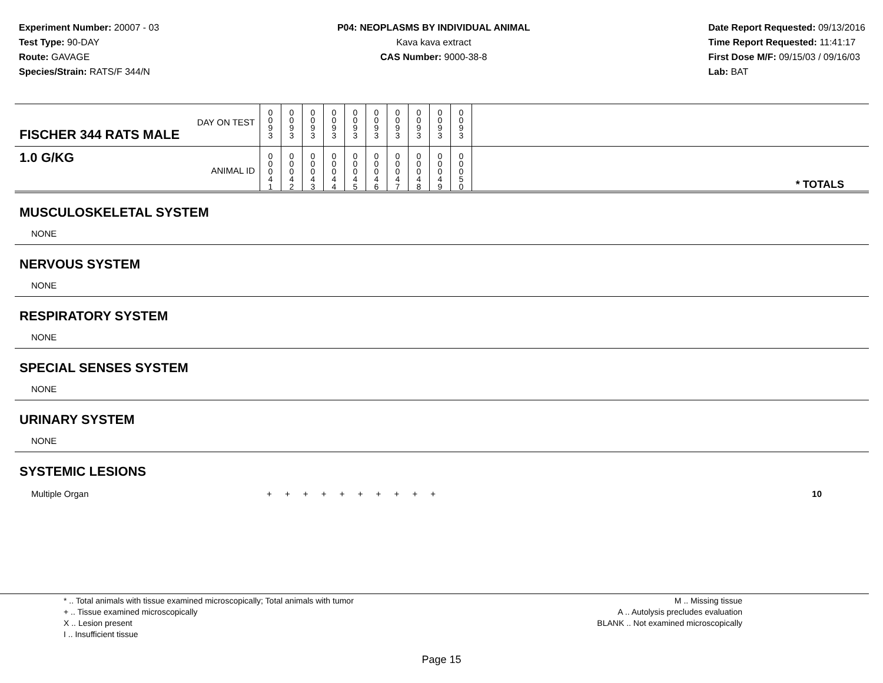Experiment Number: 20007 - 03
Test Type: 90-DAY
Route: GAVAGE
Species/Strain: RATS/F 344/N
P04: NEOPLASMS BY INDIVIDUAL ANIMAL
Kava kava extract
CAS Number: 9000-38-8
Date Report Requested: 09/13/2016
Time Report Requested: 11:41:17
First Dose M/F: 09/15/03 / 09/16/03
Lab: BAT
| DAY ON TEST FISCHER 344 RATS MALE | 0 0 9 3 | 0 0 9 3 | 0 0 9 3 | 0 0 9 3 | 0 0 9 3 | 0 0 9 3 | 0 0 9 3 | 0 0 9 3 | 0 0 9 3 | 0 0 9 3 | |
| 1.0 G/KG ANIMAL ID | 0 0 0 4 1 | 0 0 0 4 2 | 0 0 0 4 3 | 0 0 0 4 4 | 0 0 0 4 5 | 0 0 0 4 6 | 0 0 0 4 7 | 0 0 0 4 8 | 0 0 0 4 9 | 0 0 0 5 0 | * TOTALS |
| MUSCULOSKELETAL SYSTEM |
| NONE |
| NERVOUS SYSTEM |
| NONE |
| RESPIRATORY SYSTEM |
| NONE |
| SPECIAL SENSES SYSTEM |
| NONE |
| URINARY SYSTEM |
| NONE |
| SYSTEMIC LESIONS |
| Multiple Organ | + + + + + + + + + + | 10 |
* .. Total animals with tissue examined microscopically; Total animals with tumor
+ .. Tissue examined microscopically
X .. Lesion present
I .. Insufficient tissue
M .. Missing tissue
A .. Autolysis precludes evaluation
BLANK .. Not examined microscopically
Page 15